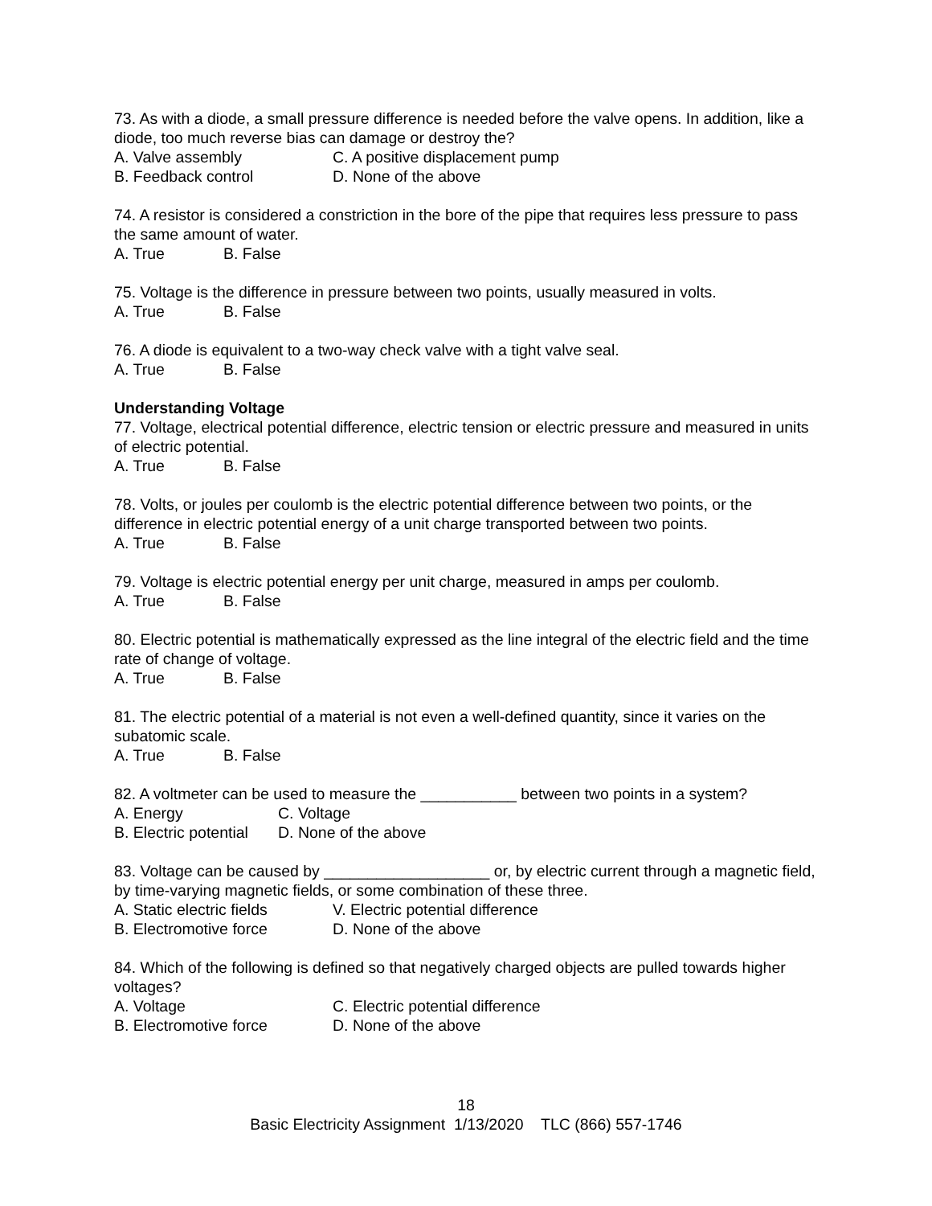73. As with a diode, a small pressure difference is needed before the valve opens. In addition, like a diode, too much reverse bias can damage or destroy the?
A. Valve assembly C. A positive displacement pump
B. Feedback control D. None of the above
74. A resistor is considered a constriction in the bore of the pipe that requires less pressure to pass the same amount of water.
A. True B. False
75. Voltage is the difference in pressure between two points, usually measured in volts.
A. True B. False
76. A diode is equivalent to a two-way check valve with a tight valve seal.
A. True B. False
Understanding Voltage
77. Voltage, electrical potential difference, electric tension or electric pressure and measured in units of electric potential.
A. True B. False
78. Volts, or joules per coulomb is the electric potential difference between two points, or the difference in electric potential energy of a unit charge transported between two points.
A. True B. False
79. Voltage is electric potential energy per unit charge, measured in amps per coulomb.
A. True B. False
80. Electric potential is mathematically expressed as the line integral of the electric field and the time rate of change of voltage.
A. True B. False
81. The electric potential of a material is not even a well-defined quantity, since it varies on the subatomic scale.
A. True B. False
82. A voltmeter can be used to measure the ___________ between two points in a system?
A. Energy C. Voltage
B. Electric potential D. None of the above
83. Voltage can be caused by ___________________ or, by electric current through a magnetic field, by time-varying magnetic fields, or some combination of these three.
A. Static electric fields V. Electric potential difference
B. Electromotive force D. None of the above
84. Which of the following is defined so that negatively charged objects are pulled towards higher voltages?
A. Voltage C. Electric potential difference
B. Electromotive force D. None of the above
18
Basic Electricity Assignment 1/13/2020 TLC (866) 557-1746